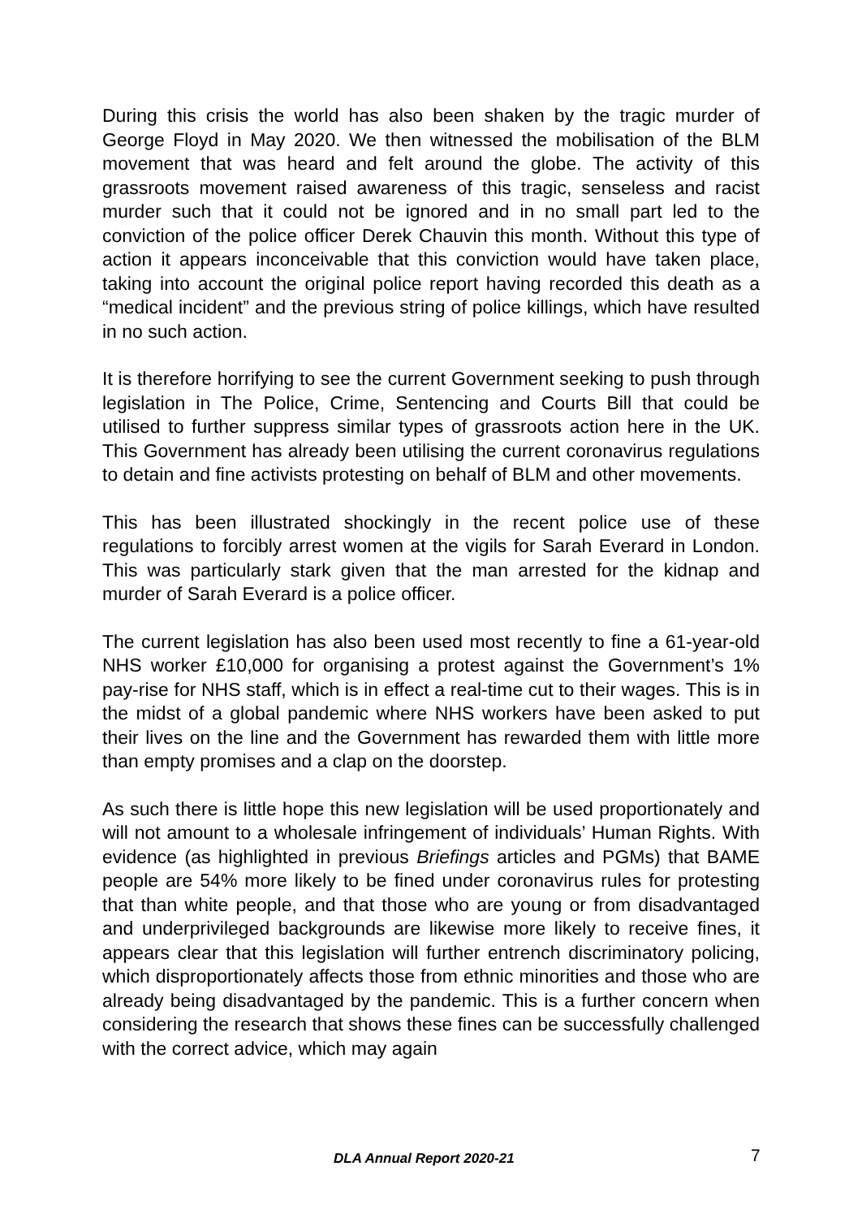During this crisis the world has also been shaken by the tragic murder of George Floyd in May 2020. We then witnessed the mobilisation of the BLM movement that was heard and felt around the globe. The activity of this grassroots movement raised awareness of this tragic, senseless and racist murder such that it could not be ignored and in no small part led to the conviction of the police officer Derek Chauvin this month. Without this type of action it appears inconceivable that this conviction would have taken place, taking into account the original police report having recorded this death as a “medical incident” and the previous string of police killings, which have resulted in no such action.
It is therefore horrifying to see the current Government seeking to push through legislation in The Police, Crime, Sentencing and Courts Bill that could be utilised to further suppress similar types of grassroots action here in the UK. This Government has already been utilising the current coronavirus regulations to detain and fine activists protesting on behalf of BLM and other movements.
This has been illustrated shockingly in the recent police use of these regulations to forcibly arrest women at the vigils for Sarah Everard in London. This was particularly stark given that the man arrested for the kidnap and murder of Sarah Everard is a police officer.
The current legislation has also been used most recently to fine a 61-year-old NHS worker £10,000 for organising a protest against the Government’s 1% pay-rise for NHS staff, which is in effect a real-time cut to their wages. This is in the midst of a global pandemic where NHS workers have been asked to put their lives on the line and the Government has rewarded them with little more than empty promises and a clap on the doorstep.
As such there is little hope this new legislation will be used proportionately and will not amount to a wholesale infringement of individuals’ Human Rights. With evidence (as highlighted in previous Briefings articles and PGMs) that BAME people are 54% more likely to be fined under coronavirus rules for protesting that than white people, and that those who are young or from disadvantaged and underprivileged backgrounds are likewise more likely to receive fines, it appears clear that this legislation will further entrench discriminatory policing, which disproportionately affects those from ethnic minorities and those who are already being disadvantaged by the pandemic. This is a further concern when considering the research that shows these fines can be successfully challenged with the correct advice, which may again
DLA Annual Report 2020-21 7